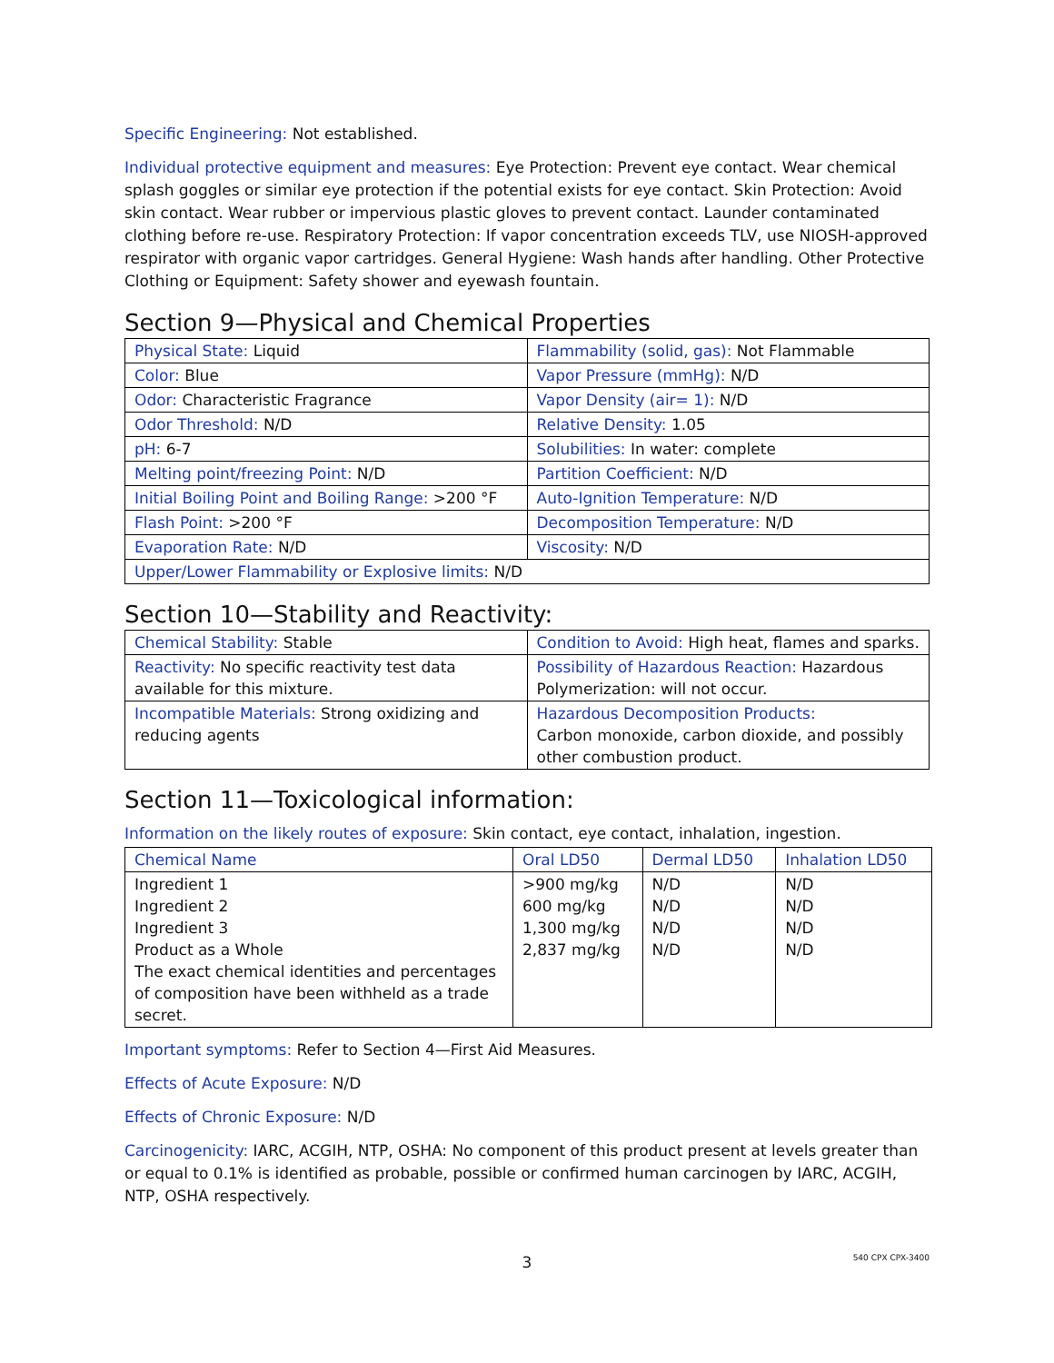Specific Engineering: Not established.
Individual protective equipment and measures: Eye Protection: Prevent eye contact. Wear chemical splash goggles or similar eye protection if the potential exists for eye contact. Skin Protection: Avoid skin contact. Wear rubber or impervious plastic gloves to prevent contact. Launder contaminated clothing before re-use. Respiratory Protection: If vapor concentration exceeds TLV, use NIOSH-approved respirator with organic vapor cartridges. General Hygiene: Wash hands after handling. Other Protective Clothing or Equipment: Safety shower and eyewash fountain.
Section 9—Physical and Chemical Properties
| Physical State: Liquid | Flammability (solid, gas): Not Flammable |
| Color: Blue | Vapor Pressure (mmHg): N/D |
| Odor: Characteristic Fragrance | Vapor Density (air= 1): N/D |
| Odor Threshold: N/D | Relative Density: 1.05 |
| pH: 6-7 | Solubilities: In water: complete |
| Melting point/freezing Point: N/D | Partition Coefficient: N/D |
| Initial Boiling Point and Boiling Range: >200 °F | Auto-Ignition Temperature: N/D |
| Flash Point: >200 °F | Decomposition Temperature: N/D |
| Evaporation Rate: N/D | Viscosity: N/D |
| Upper/Lower Flammability or Explosive limits: N/D | |
Section 10—Stability and Reactivity:
| Chemical Stability: Stable | Condition to Avoid: High heat, flames and sparks. |
| Reactivity: No specific reactivity test data available for this mixture. | Possibility of Hazardous Reaction: Hazardous Polymerization: will not occur. |
| Incompatible Materials: Strong oxidizing and reducing agents | Hazardous Decomposition Products: Carbon monoxide, carbon dioxide, and possibly other combustion product. |
Section 11—Toxicological information:
Information on the likely routes of exposure: Skin contact, eye contact, inhalation, ingestion.
| Chemical Name | Oral LD50 | Dermal LD50 | Inhalation LD50 |
| --- | --- | --- | --- |
| Ingredient 1 Ingredient 2 Ingredient 3 Product as a Whole The exact chemical identities and percentages of composition have been withheld as a trade secret. | >900 mg/kg 600 mg/kg 1,300 mg/kg 2,837 mg/kg | N/D N/D N/D N/D | N/D N/D N/D N/D |
Important symptoms: Refer to Section 4—First Aid Measures.
Effects of Acute Exposure: N/D
Effects of Chronic Exposure: N/D
Carcinogenicity: IARC, ACGIH, NTP, OSHA: No component of this product present at levels greater than or equal to 0.1% is identified as probable, possible or confirmed human carcinogen by IARC, ACGIH, NTP, OSHA respectively.
3
540 CPX CPX-3400